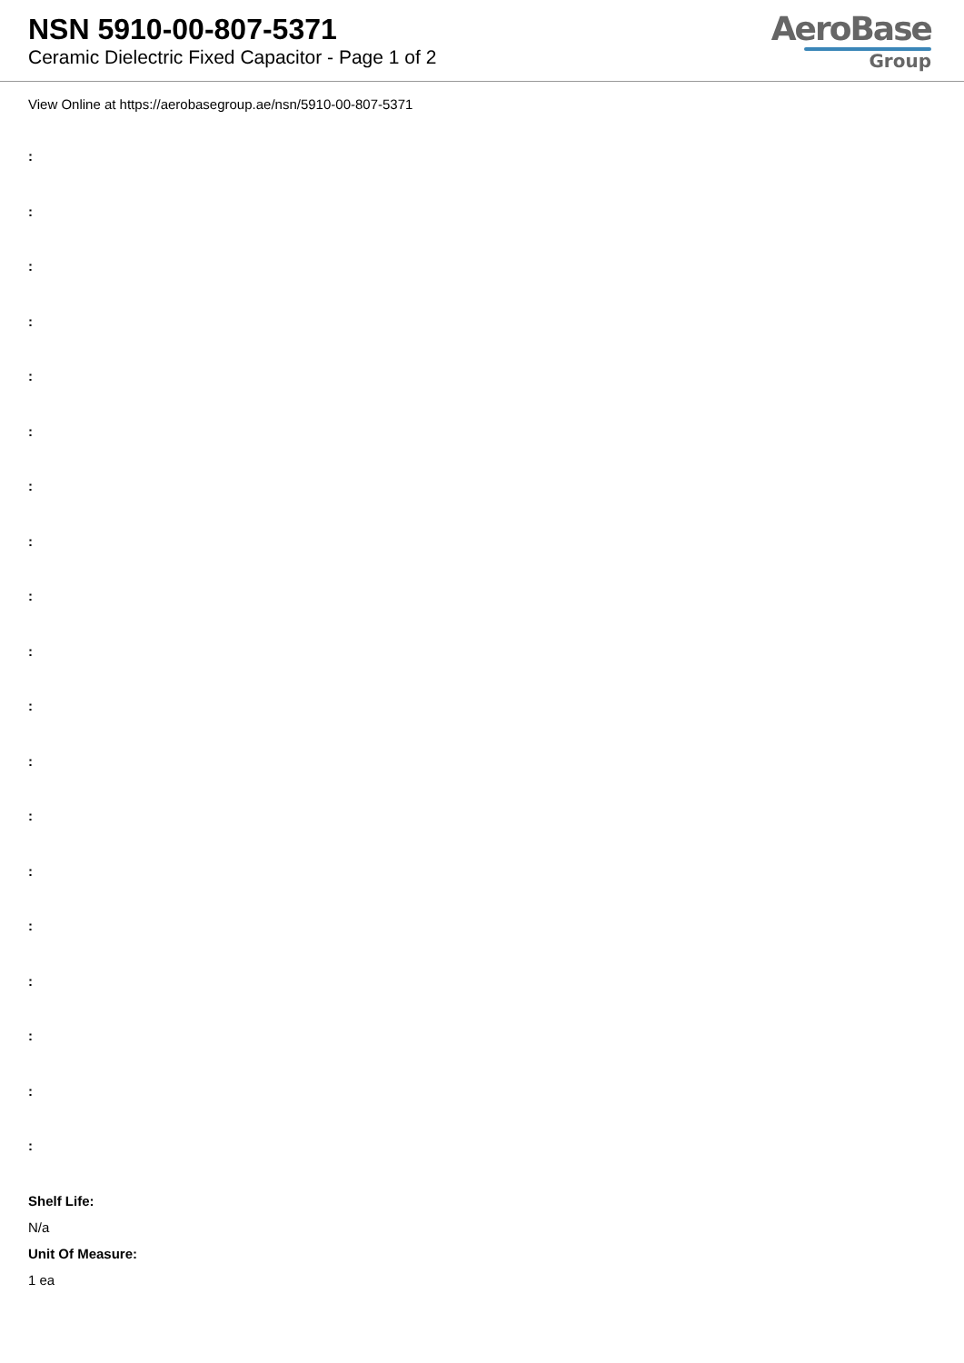NSN 5910-00-807-5371
Ceramic Dielectric Fixed Capacitor - Page 1 of 2
AeroBase
Group
View Online at https://aerobasegroup.ae/nsn/5910-00-807-5371
:
:
:
:
:
:
:
:
:
:
:
:
:
:
:
:
:
:
:
Shelf Life:
N/a
Unit Of Measure:
1 ea